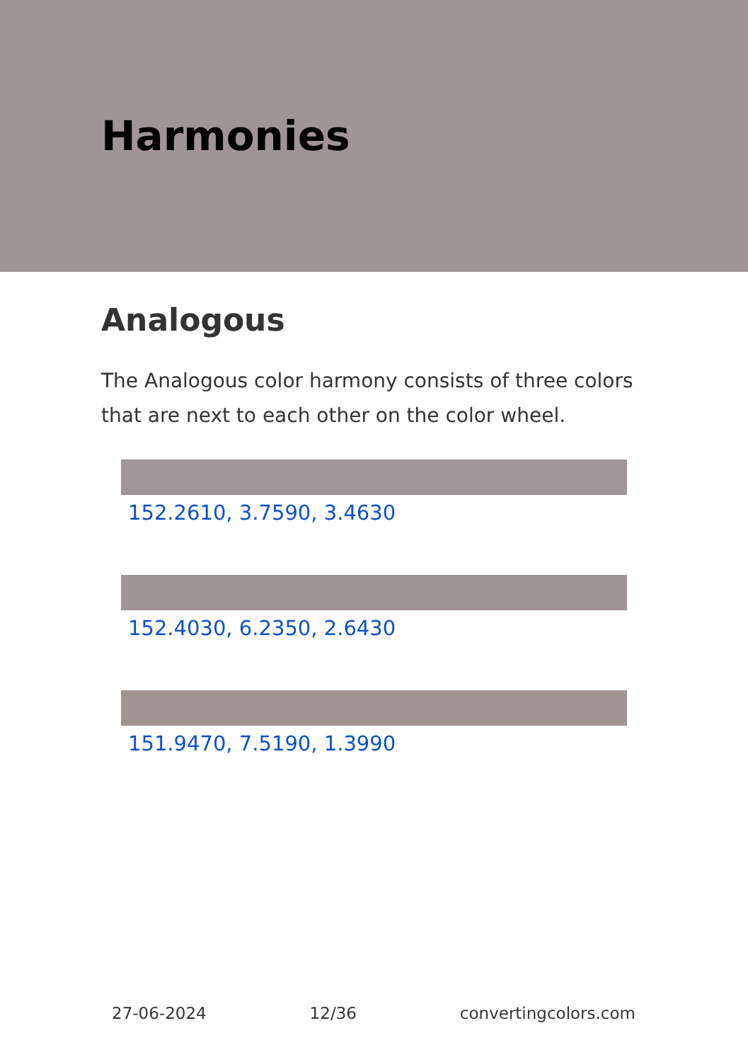Harmonies
Analogous
The Analogous color harmony consists of three colors that are next to each other on the color wheel.
152.2610, 3.7590, 3.4630
152.4030, 6.2350, 2.6430
151.9470, 7.5190, 1.3990
27-06-2024 12/36 convertingcolors.com